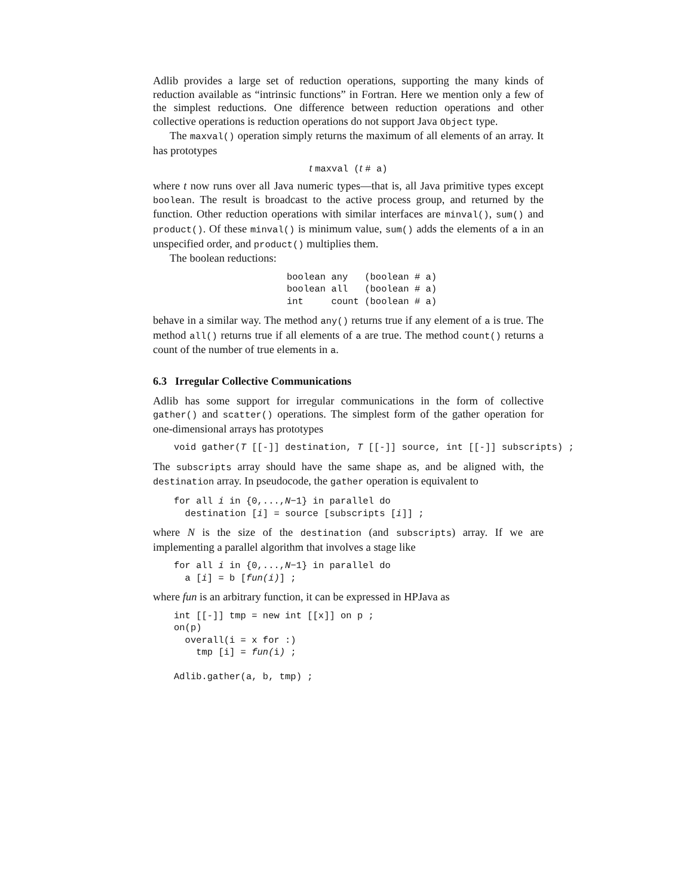Adlib provides a large set of reduction operations, supporting the many kinds of reduction available as “intrinsic functions” in Fortran. Here we mention only a few of the simplest reductions. One difference between reduction operations and other collective operations is reduction operations do not support Java Object type.
The maxval() operation simply returns the maximum of all elements of an array. It has prototypes
t maxval (t # a)
where t now runs over all Java numeric types—that is, all Java primitive types except boolean. The result is broadcast to the active process group, and returned by the function. Other reduction operations with similar interfaces are minval(), sum() and product(). Of these minval() is minimum value, sum() adds the elements of a in an unspecified order, and product() multiplies them.
The boolean reductions:
boolean any   (boolean # a)
boolean all   (boolean # a)
int     count (boolean # a)
behave in a similar way. The method any() returns true if any element of a is true. The method all() returns true if all elements of a are true. The method count() returns a count of the number of true elements in a.
6.3 Irregular Collective Communications
Adlib has some support for irregular communications in the form of collective gather() and scatter() operations. The simplest form of the gather operation for one-dimensional arrays has prototypes
void gather(T [[-]] destination, T [[-]] source, int [[-]] subscripts) ;
The subscripts array should have the same shape as, and be aligned with, the destination array. In pseudocode, the gather operation is equivalent to
for all i in {0,...,N−1} in parallel do
  destination [i] = source [subscripts [i]] ;
where N is the size of the destination (and subscripts) array. If we are implementing a parallel algorithm that involves a stage like
for all i in {0,...,N−1} in parallel do
  a [i] = b [fun(i)] ;
where fun is an arbitrary function, it can be expressed in HPJava as
int [[-]] tmp = new int [[x]] on p ;
on(p)
  overall(i = x for :)
    tmp [i] = fun(i) ;

Adlib.gather(a, b, tmp) ;